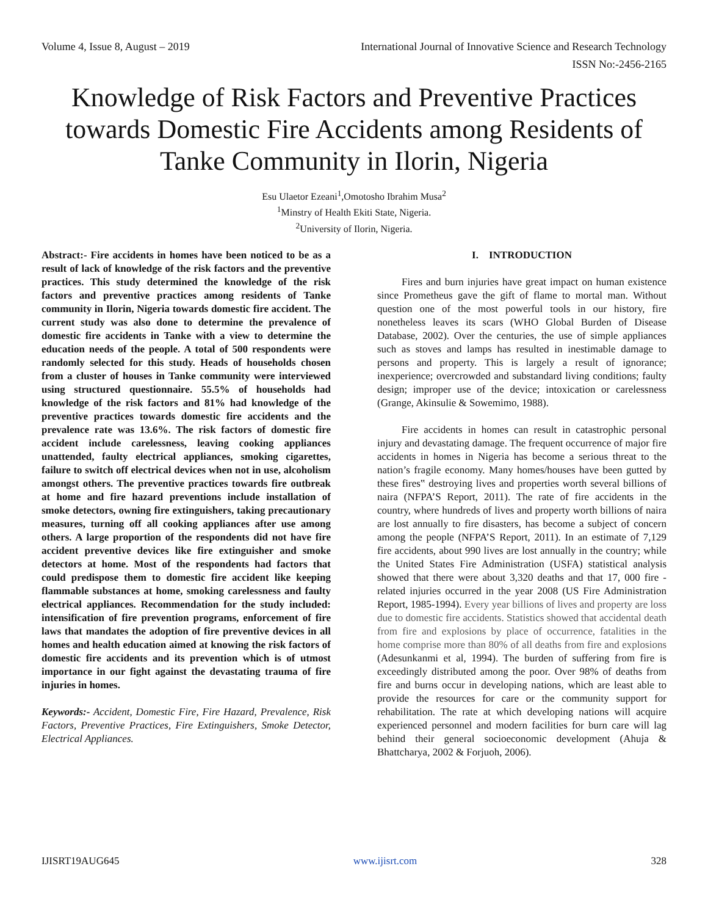Volume 4, Issue 8, August – 2019 International Journal of Innovative Science and Research Technology
ISSN No:-2456-2165
Knowledge of Risk Factors and Preventive Practices towards Domestic Fire Accidents among Residents of Tanke Community in Ilorin, Nigeria
Esu Ulaetor Ezeani<sup>1</sup>,Omotosho Ibrahim Musa<sup>2</sup>
<sup>1</sup> Minstry of Health Ekiti State, Nigeria.
<sup>2</sup> University of Ilorin, Nigeria.
Abstract:- Fire accidents in homes have been noticed to be as a result of lack of knowledge of the risk factors and the preventive practices. This study determined the knowledge of the risk factors and preventive practices among residents of Tanke community in Ilorin, Nigeria towards domestic fire accident. The current study was also done to determine the prevalence of domestic fire accidents in Tanke with a view to determine the education needs of the people. A total of 500 respondents were randomly selected for this study. Heads of households chosen from a cluster of houses in Tanke community were interviewed using structured questionnaire. 55.5% of households had knowledge of the risk factors and 81% had knowledge of the preventive practices towards domestic fire accidents and the prevalence rate was 13.6%. The risk factors of domestic fire accident include carelessness, leaving cooking appliances unattended, faulty electrical appliances, smoking cigarettes, failure to switch off electrical devices when not in use, alcoholism amongst others. The preventive practices towards fire outbreak at home and fire hazard preventions include installation of smoke detectors, owning fire extinguishers, taking precautionary measures, turning off all cooking appliances after use among others. A large proportion of the respondents did not have fire accident preventive devices like fire extinguisher and smoke detectors at home. Most of the respondents had factors that could predispose them to domestic fire accident like keeping flammable substances at home, smoking carelessness and faulty electrical appliances. Recommendation for the study included: intensification of fire prevention programs, enforcement of fire laws that mandates the adoption of fire preventive devices in all homes and health education aimed at knowing the risk factors of domestic fire accidents and its prevention which is of utmost importance in our fight against the devastating trauma of fire injuries in homes.
Keywords:- Accident, Domestic Fire, Fire Hazard, Prevalence, Risk Factors, Preventive Practices, Fire Extinguishers, Smoke Detector, Electrical Appliances.
I. INTRODUCTION
Fires and burn injuries have great impact on human existence since Prometheus gave the gift of flame to mortal man. Without question one of the most powerful tools in our history, fire nonetheless leaves its scars (WHO Global Burden of Disease Database, 2002). Over the centuries, the use of simple appliances such as stoves and lamps has resulted in inestimable damage to persons and property. This is largely a result of ignorance; inexperience; overcrowded and substandard living conditions; faulty design; improper use of the device; intoxication or carelessness (Grange, Akinsulie & Sowemimo, 1988).
Fire accidents in homes can result in catastrophic personal injury and devastating damage. The frequent occurrence of major fire accidents in homes in Nigeria has become a serious threat to the nation’s fragile economy. Many homes/houses have been gutted by these fires‟ destroying lives and properties worth several billions of naira (NFPA’S Report, 2011). The rate of fire accidents in the country, where hundreds of lives and property worth billions of naira are lost annually to fire disasters, has become a subject of concern among the people (NFPA’S Report, 2011). In an estimate of 7,129 fire accidents, about 990 lives are lost annually in the country; while the United States Fire Administration (USFA) statistical analysis showed that there were about 3,320 deaths and that 17, 000 fire -related injuries occurred in the year 2008 (US Fire Administration Report, 1985-1994). Every year billions of lives and property are loss due to domestic fire accidents. Statistics showed that accidental death from fire and explosions by place of occurrence, fatalities in the home comprise more than 80% of all deaths from fire and explosions (Adesunkanmi et al, 1994). The burden of suffering from fire is exceedingly distributed among the poor. Over 98% of deaths from fire and burns occur in developing nations, which are least able to provide the resources for care or the community support for rehabilitation. The rate at which developing nations will acquire experienced personnel and modern facilities for burn care will lag behind their general socioeconomic development (Ahuja & Bhattcharya, 2002 & Forjuoh, 2006).
IJISRT19AUG645 www.ijisrt.com 328